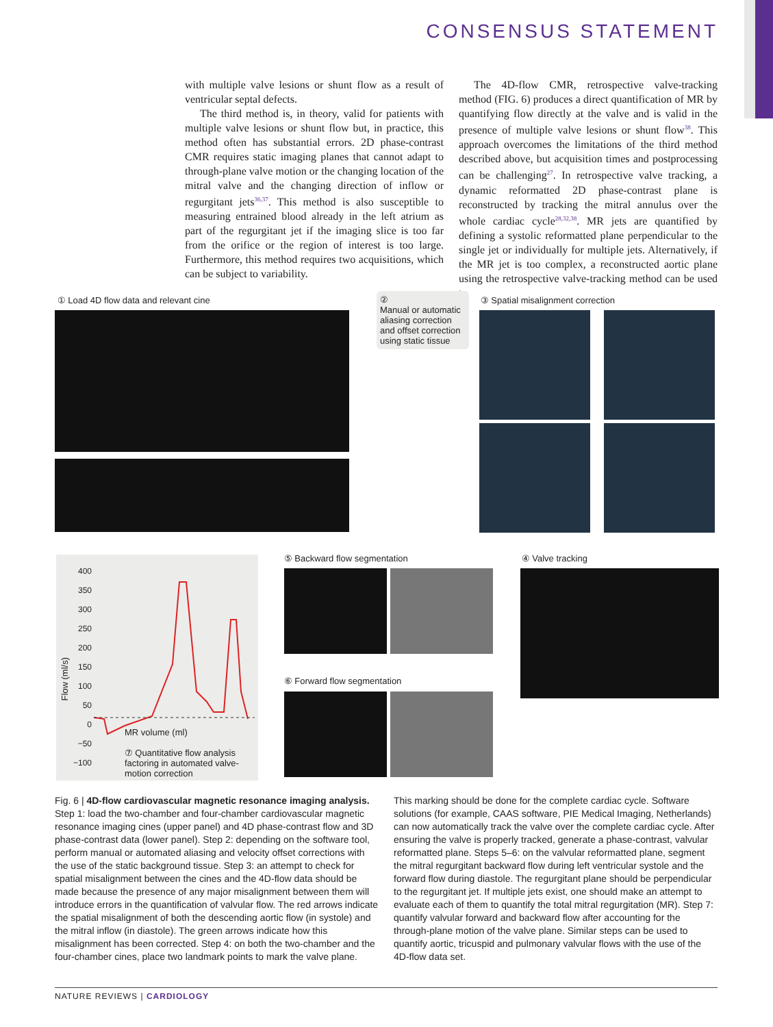CONSENSUS STATEMENT
with multiple valve lesions or shunt flow as a result of ventricular septal defects.
The third method is, in theory, valid for patients with multiple valve lesions or shunt flow but, in practice, this method often has substantial errors. 2D phase-contrast CMR requires static imaging planes that cannot adapt to through-plane valve motion or the changing location of the mitral valve and the changing direction of inflow or regurgitant jets<sup>36,37</sup>. This method is also susceptible to measuring entrained blood already in the left atrium as part of the regurgitant jet if the imaging slice is too far from the orifice or the region of interest is too large. Furthermore, this method requires two acquisitions, which can be subject to variability.
The 4D-flow CMR, retrospective valve-tracking method (FIG. 6) produces a direct quantification of MR by quantifying flow directly at the valve and is valid in the presence of multiple valve lesions or shunt flow<sup>38</sup>. This approach overcomes the limitations of the third method described above, but acquisition times and postprocessing can be challenging<sup>27</sup>. In retrospective valve tracking, a dynamic reformatted 2D phase-contrast plane is reconstructed by tracking the mitral annulus over the whole cardiac cycle<sup>28,32,38</sup>. MR jets are quantified by defining a systolic reformatted plane perpendicular to the single jet or individually for multiple jets. Alternatively, if the MR jet is too complex, a reconstructed aortic plane using the retrospective valve-tracking method can be used to
① Load 4D flow data and relevant cine
②
Manual or automatic aliasing correction and offset correction using static tissue
③ Spatial misalignment correction
400
350
300
250
200
150
100
50
0
−50
−100
MR volume (ml)
Flow (ml/s)
⑦ Quantitative flow analysis factoring in automated valve-motion correction
⑤ Backward flow segmentation
⑥ Forward flow segmentation
④ Valve tracking
Fig. 6 | 4D-flow cardiovascular magnetic resonance imaging analysis. Step 1: load the two-chamber and four-chamber cardiovascular magnetic resonance imaging cines (upper panel) and 4D phase-contrast flow and 3D phase-contrast data (lower panel). Step 2: depending on the software tool, perform manual or automated aliasing and velocity offset corrections with the use of the static background tissue. Step 3: an attempt to check for spatial misalignment between the cines and the 4D-flow data should be made because the presence of any major misalignment between them will introduce errors in the quantification of valvular flow. The red arrows indicate the spatial misalignment of both the descending aortic flow (in systole) and the mitral inflow (in diastole). The green arrows indicate how this misalignment has been corrected. Step 4: on both the two-chamber and the four-chamber cines, place two landmark points to mark the valve plane.
This marking should be done for the complete cardiac cycle. Software solutions (for example, CAAS software, PIE Medical Imaging, Netherlands) can now automatically track the valve over the complete cardiac cycle. After ensuring the valve is properly tracked, generate a phase-contrast, valvular reformatted plane. Steps 5–6: on the valvular reformatted plane, segment the mitral regurgitant backward flow during left ventricular systole and the forward flow during diastole. The regurgitant plane should be perpendicular to the regurgitant jet. If multiple jets exist, one should make an attempt to evaluate each of them to quantify the total mitral regurgitation (MR). Step 7: quantify valvular forward and backward flow after accounting for the through-plane motion of the valve plane. Similar steps can be used to quantify aortic, tricuspid and pulmonary valvular flows with the use of the 4D-flow data set.
NATURE REVIEWS | CARDIOLOGY